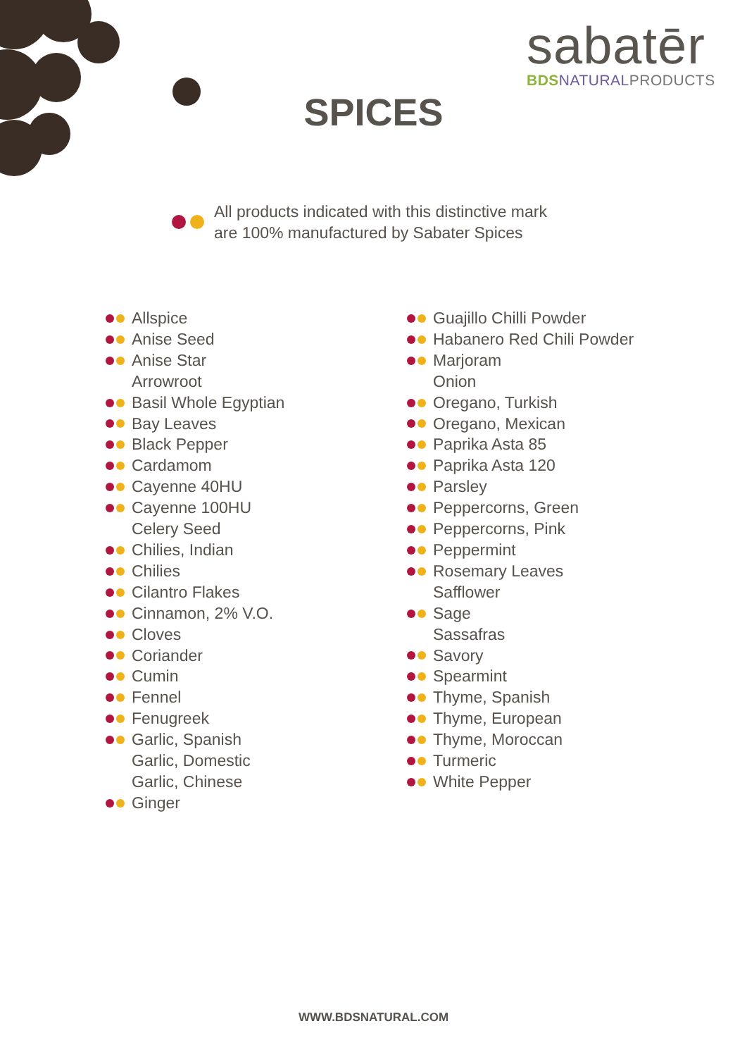sabatēr
BDS NATURAL PRODUCTS
SPICES
All products indicated with this distinctive mark
are 100% manufactured by Sabater Spices
Allspice
Anise Seed
Anise Star
Arrowroot
Basil Whole Egyptian
Bay Leaves
Black Pepper
Cardamom
Cayenne 40HU
Cayenne 100HU
Celery Seed
Chilies, Indian
Chilies
Cilantro Flakes
Cinnamon, 2% V.O.
Cloves
Coriander
Cumin
Fennel
Fenugreek
Garlic, Spanish
Garlic, Domestic
Garlic, Chinese
Ginger
Guajillo Chilli Powder
Habanero Red Chili Powder
Marjoram
Onion
Oregano, Turkish
Oregano, Mexican
Paprika Asta 85
Paprika Asta 120
Parsley
Peppercorns, Green
Peppercorns, Pink
Peppermint
Rosemary Leaves
Safflower
Sage
Sassafras
Savory
Spearmint
Thyme, Spanish
Thyme, European
Thyme, Moroccan
Turmeric
White Pepper
WWW.BDSNATURAL.COM